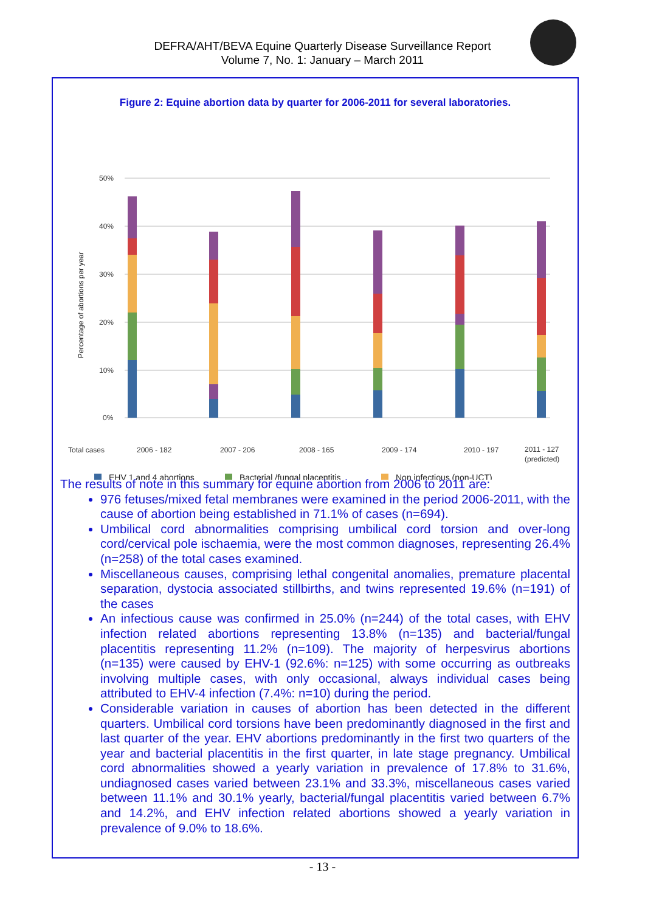DEFRA/AHT/BEVA Equine Quarterly Disease Surveillance Report
Volume 7, No. 1: January – March 2011
Figure 2: Equine abortion data by quarter for 2006-2011 for several laboratories.
50%
40%
30%
20%
10%
0%
Percentage of abortions per year
Total cases
2006 - 182
2007 - 206
2008 - 165
2009 - 174
2010 - 197
2011 - 127
(predicted)
EHV 1 and 4 abortions
Bacterial /fungal placentitis
Non infectious (non-UCT)
The results of note in this summary for equine abortion from 2006 to 2011 are:
976 fetuses/mixed fetal membranes were examined in the period 2006-2011, with the cause of abortion being established in 71.1% of cases (n=694).
Umbilical cord abnormalities comprising umbilical cord torsion and over-long cord/cervical pole ischaemia, were the most common diagnoses, representing 26.4% (n=258) of the total cases examined.
Miscellaneous causes, comprising lethal congenital anomalies, premature placental separation, dystocia associated stillbirths, and twins represented 19.6% (n=191) of the cases
An infectious cause was confirmed in 25.0% (n=244) of the total cases, with EHV infection related abortions representing 13.8% (n=135) and bacterial/fungal placentitis representing 11.2% (n=109). The majority of herpesvirus abortions (n=135) were caused by EHV-1 (92.6%: n=125) with some occurring as outbreaks involving multiple cases, with only occasional, always individual cases being attributed to EHV-4 infection (7.4%: n=10) during the period.
Considerable variation in causes of abortion has been detected in the different quarters. Umbilical cord torsions have been predominantly diagnosed in the first and last quarter of the year. EHV abortions predominantly in the first two quarters of the year and bacterial placentitis in the first quarter, in late stage pregnancy. Umbilical cord abnormalities showed a yearly variation in prevalence of 17.8% to 31.6%, undiagnosed cases varied between 23.1% and 33.3%, miscellaneous cases varied between 11.1% and 30.1% yearly, bacterial/fungal placentitis varied between 6.7% and 14.2%, and EHV infection related abortions showed a yearly variation in prevalence of 9.0% to 18.6%.
- 13 -